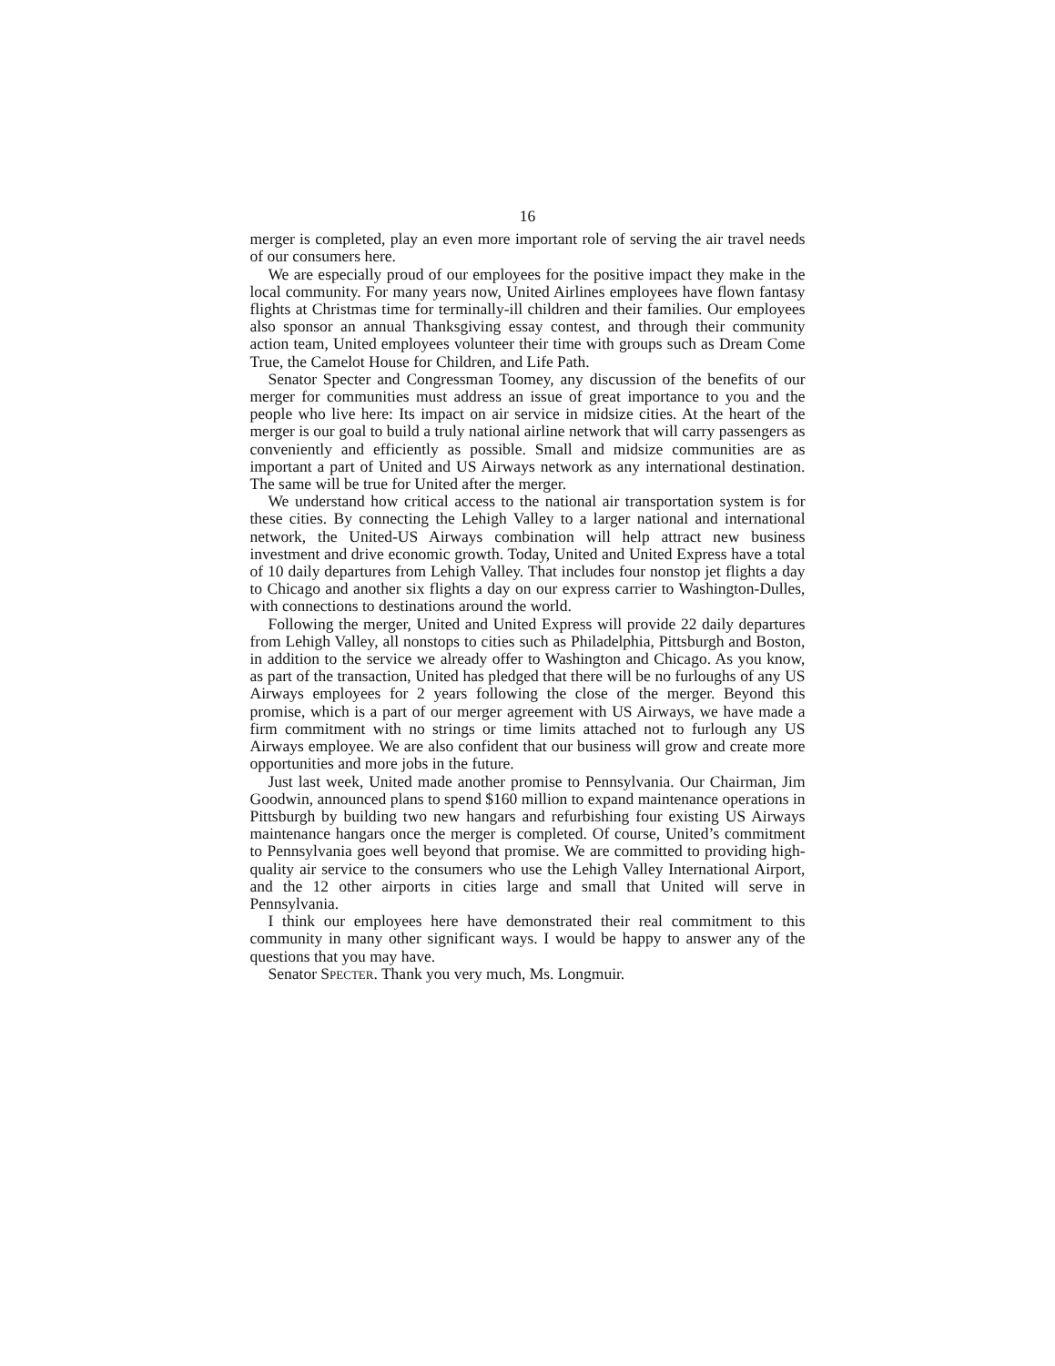16
merger is completed, play an even more important role of serving the air travel needs of our consumers here.
We are especially proud of our employees for the positive impact they make in the local community. For many years now, United Airlines employees have flown fantasy flights at Christmas time for terminally-ill children and their families. Our employees also sponsor an annual Thanksgiving essay contest, and through their community action team, United employees volunteer their time with groups such as Dream Come True, the Camelot House for Children, and Life Path.
Senator Specter and Congressman Toomey, any discussion of the benefits of our merger for communities must address an issue of great importance to you and the people who live here: Its impact on air service in midsize cities. At the heart of the merger is our goal to build a truly national airline network that will carry passengers as conveniently and efficiently as possible. Small and midsize communities are as important a part of United and US Airways network as any international destination. The same will be true for United after the merger.
We understand how critical access to the national air transportation system is for these cities. By connecting the Lehigh Valley to a larger national and international network, the United-US Airways combination will help attract new business investment and drive economic growth. Today, United and United Express have a total of 10 daily departures from Lehigh Valley. That includes four nonstop jet flights a day to Chicago and another six flights a day on our express carrier to Washington-Dulles, with connections to destinations around the world.
Following the merger, United and United Express will provide 22 daily departures from Lehigh Valley, all nonstops to cities such as Philadelphia, Pittsburgh and Boston, in addition to the service we already offer to Washington and Chicago. As you know, as part of the transaction, United has pledged that there will be no furloughs of any US Airways employees for 2 years following the close of the merger. Beyond this promise, which is a part of our merger agreement with US Airways, we have made a firm commitment with no strings or time limits attached not to furlough any US Airways employee. We are also confident that our business will grow and create more opportunities and more jobs in the future.
Just last week, United made another promise to Pennsylvania. Our Chairman, Jim Goodwin, announced plans to spend $160 million to expand maintenance operations in Pittsburgh by building two new hangars and refurbishing four existing US Airways maintenance hangars once the merger is completed. Of course, United’s commitment to Pennsylvania goes well beyond that promise. We are committed to providing high-quality air service to the consumers who use the Lehigh Valley International Airport, and the 12 other airports in cities large and small that United will serve in Pennsylvania.
I think our employees here have demonstrated their real commitment to this community in many other significant ways. I would be happy to answer any of the questions that you may have.
Senator SPECTER. Thank you very much, Ms. Longmuir.